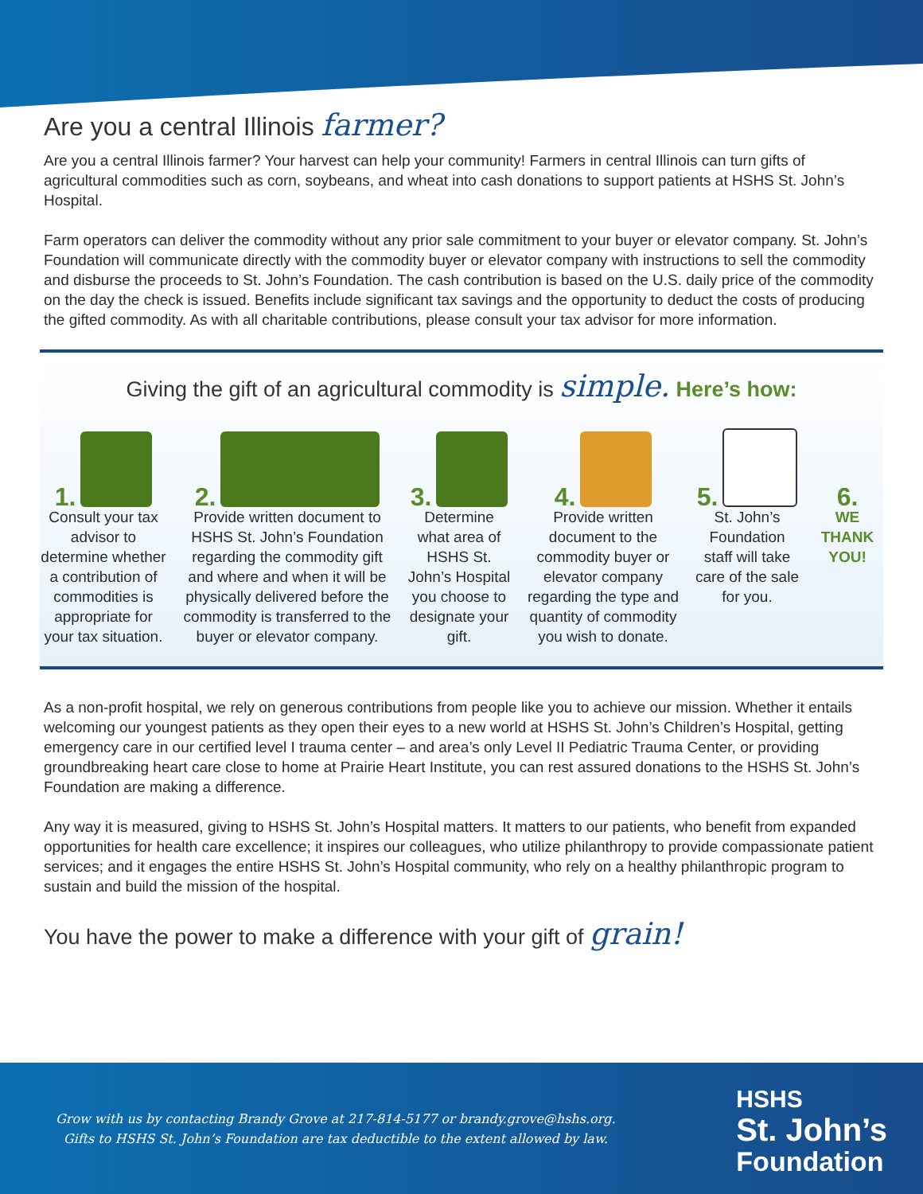Are you a central Illinois farmer?
Are you a central Illinois farmer? Your harvest can help your community! Farmers in central Illinois can turn gifts of agricultural commodities such as corn, soybeans, and wheat into cash donations to support patients at HSHS St. John’s Hospital.
Farm operators can deliver the commodity without any prior sale commitment to your buyer or elevator company. St. John’s Foundation will communicate directly with the commodity buyer or elevator company with instructions to sell the commodity and disburse the proceeds to St. John’s Foundation. The cash contribution is based on the U.S. daily price of the commodity on the day the check is issued. Benefits include significant tax savings and the opportunity to deduct the costs of producing the gifted commodity. As with all charitable contributions, please consult your tax advisor for more information.
Giving the gift of an agricultural commodity is simple. Here’s how:
1.
Consult your tax advisor to determine whether a contribution of commodities is appropriate for your tax situation.
2.
Provide written document to HSHS St. John’s Foundation regarding the commodity gift and where and when it will be physically delivered before the commodity is transferred to the buyer or elevator company.
3.
Determine what area of HSHS St. John’s Hospital you choose to designate your gift.
4.
Provide written document to the commodity buyer or elevator company regarding the type and quantity of commodity you wish to donate.
5.
St. John’s Foundation staff will take care of the sale for you.
6.
WE THANK YOU!
As a non-profit hospital, we rely on generous contributions from people like you to achieve our mission. Whether it entails welcoming our youngest patients as they open their eyes to a new world at HSHS St. John’s Children’s Hospital, getting emergency care in our certified level I trauma center – and area’s only Level II Pediatric Trauma Center, or providing groundbreaking heart care close to home at Prairie Heart Institute, you can rest assured donations to the HSHS St. John’s Foundation are making a difference.
Any way it is measured, giving to HSHS St. John’s Hospital matters. It matters to our patients, who benefit from expanded opportunities for health care excellence; it inspires our colleagues, who utilize philanthropy to provide compassionate patient services; and it engages the entire HSHS St. John’s Hospital community, who rely on a healthy philanthropic program to sustain and build the mission of the hospital.
You have the power to make a difference with your gift of grain!
Grow with us by contacting Brandy Grove at 217-814-5177 or brandy.grove@hshs.org.
Gifts to HSHS St. John’s Foundation are tax deductible to the extent allowed by law.
HSHS
St. John’s
Foundation